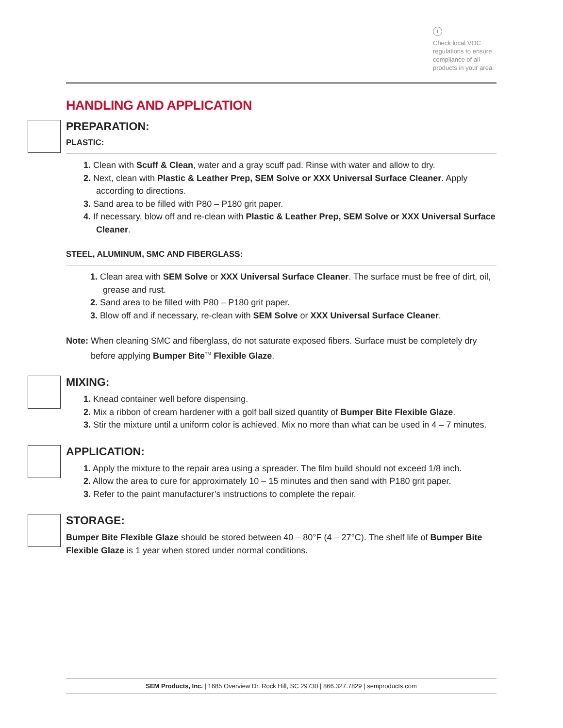i
Check local VOC regulations to ensure compliance of all products in your area.
HANDLING AND APPLICATION
PREPARATION:
PLASTIC:
1. Clean with Scuff & Clean, water and a gray scuff pad. Rinse with water and allow to dry.
2. Next, clean with Plastic & Leather Prep, SEM Solve or XXX Universal Surface Cleaner. Apply according to directions.
3. Sand area to be filled with P80 – P180 grit paper.
4. If necessary, blow off and re-clean with Plastic & Leather Prep, SEM Solve or XXX Universal Surface Cleaner.
STEEL, ALUMINUM, SMC AND FIBERGLASS:
1. Clean area with SEM Solve or XXX Universal Surface Cleaner. The surface must be free of dirt, oil, grease and rust.
2. Sand area to be filled with P80 – P180 grit paper.
3. Blow off and if necessary, re-clean with SEM Solve or XXX Universal Surface Cleaner.
Note: When cleaning SMC and fiberglass, do not saturate exposed fibers. Surface must be completely dry before applying Bumper Bite<sup>TM</sup> Flexible Glaze.
MIXING:
1. Knead container well before dispensing.
2. Mix a ribbon of cream hardener with a golf ball sized quantity of Bumper Bite Flexible Glaze.
3. Stir the mixture until a uniform color is achieved. Mix no more than what can be used in 4 – 7 minutes.
APPLICATION:
1. Apply the mixture to the repair area using a spreader. The film build should not exceed 1/8 inch.
2. Allow the area to cure for approximately 10 – 15 minutes and then sand with P180 grit paper.
3. Refer to the paint manufacturer’s instructions to complete the repair.
STORAGE:
Bumper Bite Flexible Glaze should be stored between 40 – 80°F (4 – 27°C). The shelf life of Bumper Bite Flexible Glaze is 1 year when stored under normal conditions.
SEM Products, Inc. | 1685 Overview Dr. Rock Hill, SC 29730 | 866.327.7829 | semproducts.com